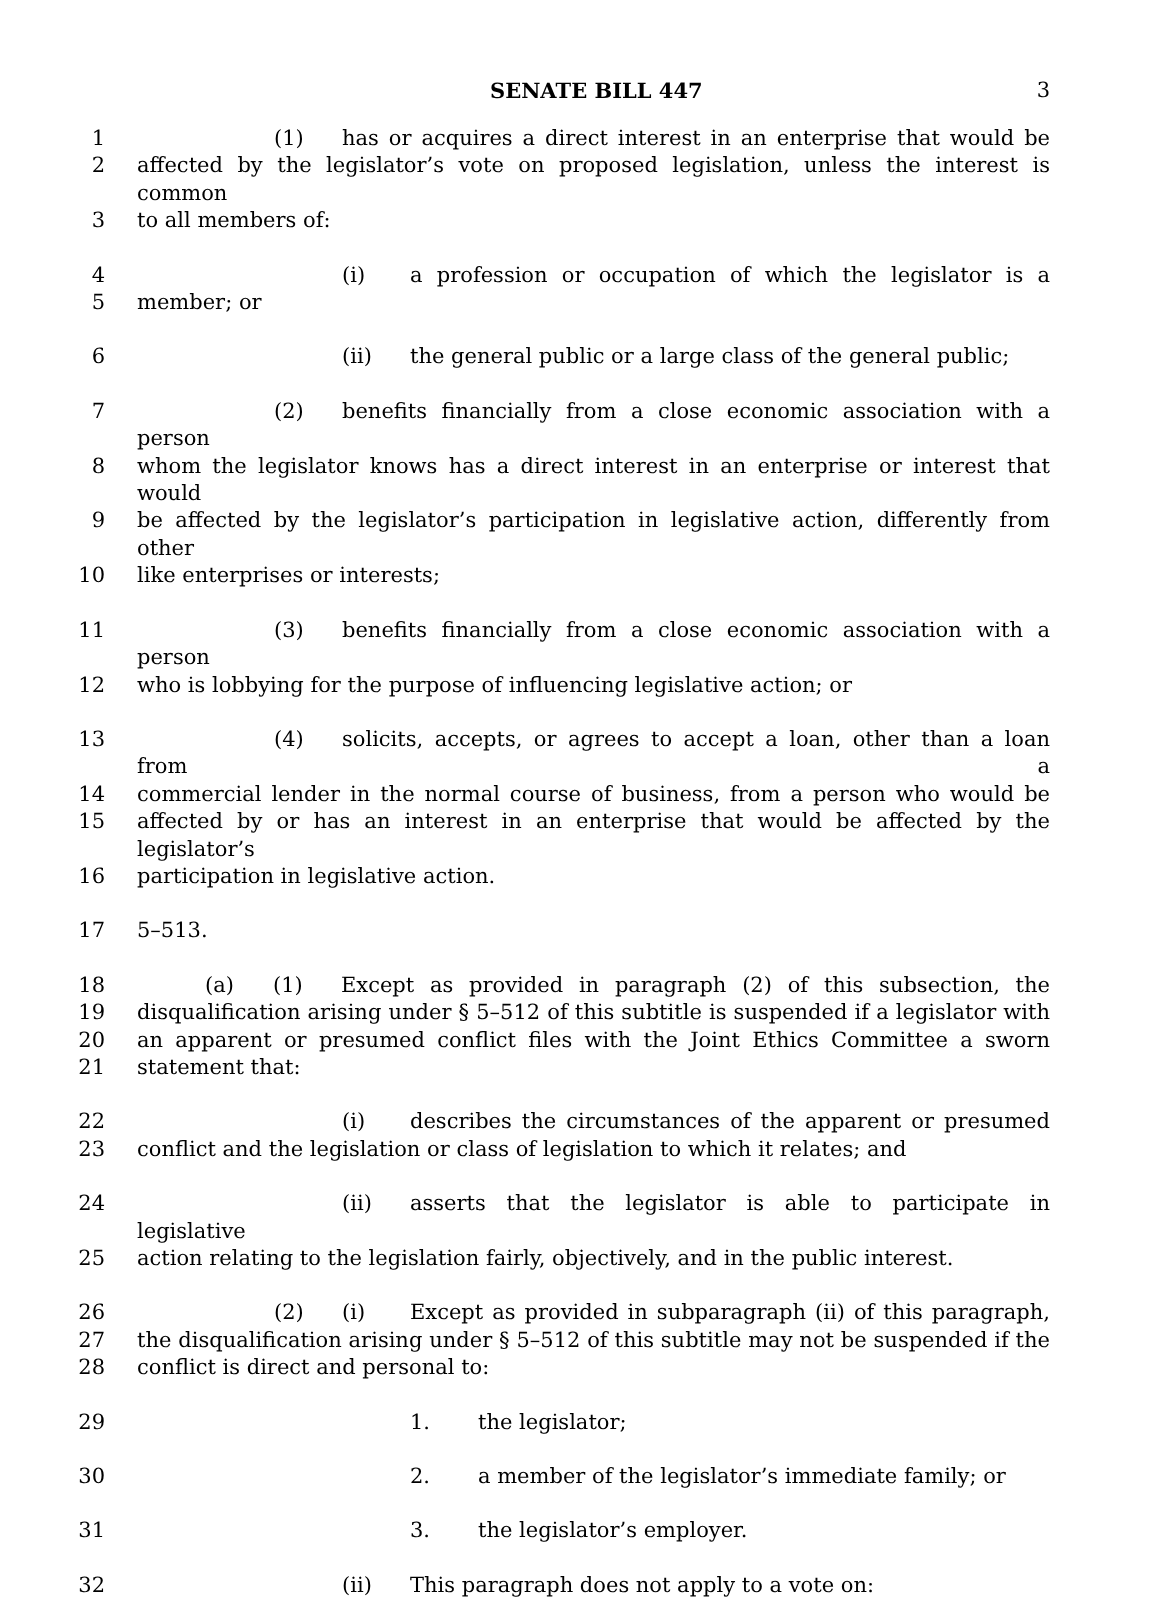SENATE BILL 447 3
1 (1) has or acquires a direct interest in an enterprise that would be
2 affected by the legislator’s vote on proposed legislation, unless the interest is common
3 to all members of:
4 (i) a profession or occupation of which the legislator is a
5 member; or
6 (ii) the general public or a large class of the general public;
7 (2) benefits financially from a close economic association with a person
8 whom the legislator knows has a direct interest in an enterprise or interest that would
9 be affected by the legislator’s participation in legislative action, differently from other
10 like enterprises or interests;
11 (3) benefits financially from a close economic association with a person
12 who is lobbying for the purpose of influencing legislative action; or
13 (4) solicits, accepts, or agrees to accept a loan, other than a loan from a
14 commercial lender in the normal course of business, from a person who would be
15 affected by or has an interest in an enterprise that would be affected by the legislator’s
16 participation in legislative action.
17 5–513.
18 (a) (1) Except as provided in paragraph (2) of this subsection, the
19 disqualification arising under § 5–512 of this subtitle is suspended if a legislator with
20 an apparent or presumed conflict files with the Joint Ethics Committee a sworn
21 statement that:
22 (i) describes the circumstances of the apparent or presumed
23 conflict and the legislation or class of legislation to which it relates; and
24 (ii) asserts that the legislator is able to participate in legislative
25 action relating to the legislation fairly, objectively, and in the public interest.
26 (2) (i) Except as provided in subparagraph (ii) of this paragraph,
27 the disqualification arising under § 5–512 of this subtitle may not be suspended if the
28 conflict is direct and personal to:
29 1. the legislator;
30 2. a member of the legislator’s immediate family; or
31 3. the legislator’s employer.
32 (ii) This paragraph does not apply to a vote on: